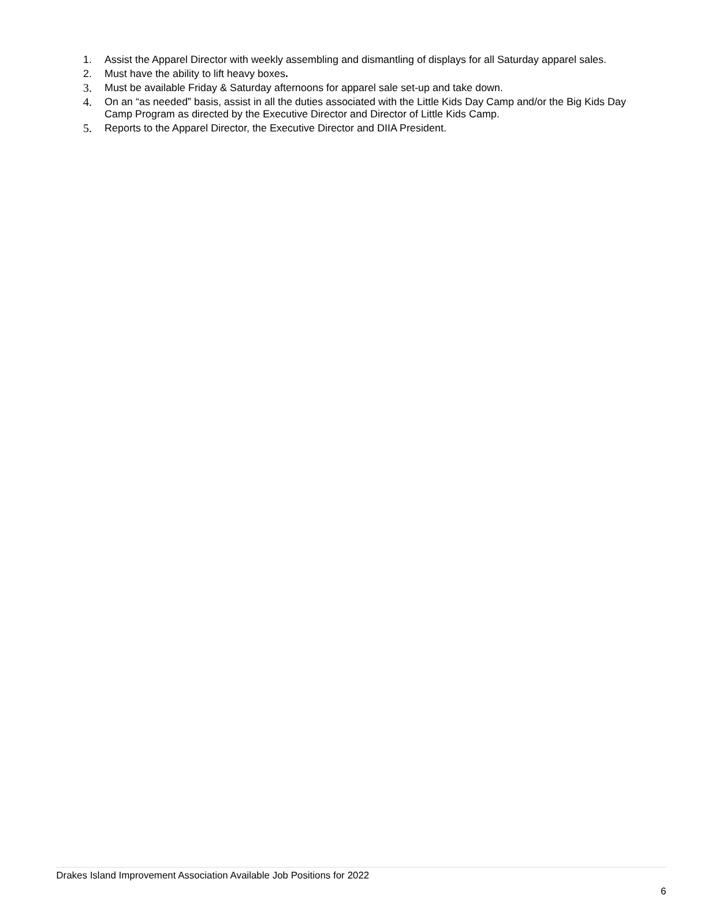1. Assist the Apparel Director with weekly assembling and dismantling of displays for all Saturday apparel sales.
2. Must have the ability to lift heavy boxes.
3. Must be available Friday & Saturday afternoons for apparel sale set-up and take down.
4. On an “as needed” basis, assist in all the duties associated with the Little Kids Day Camp and/or the Big Kids Day Camp Program as directed by the Executive Director and Director of Little Kids Camp.
5. Reports to the Apparel Director, the Executive Director and DIIA President.
Drakes Island Improvement Association Available Job Positions for 2022
6